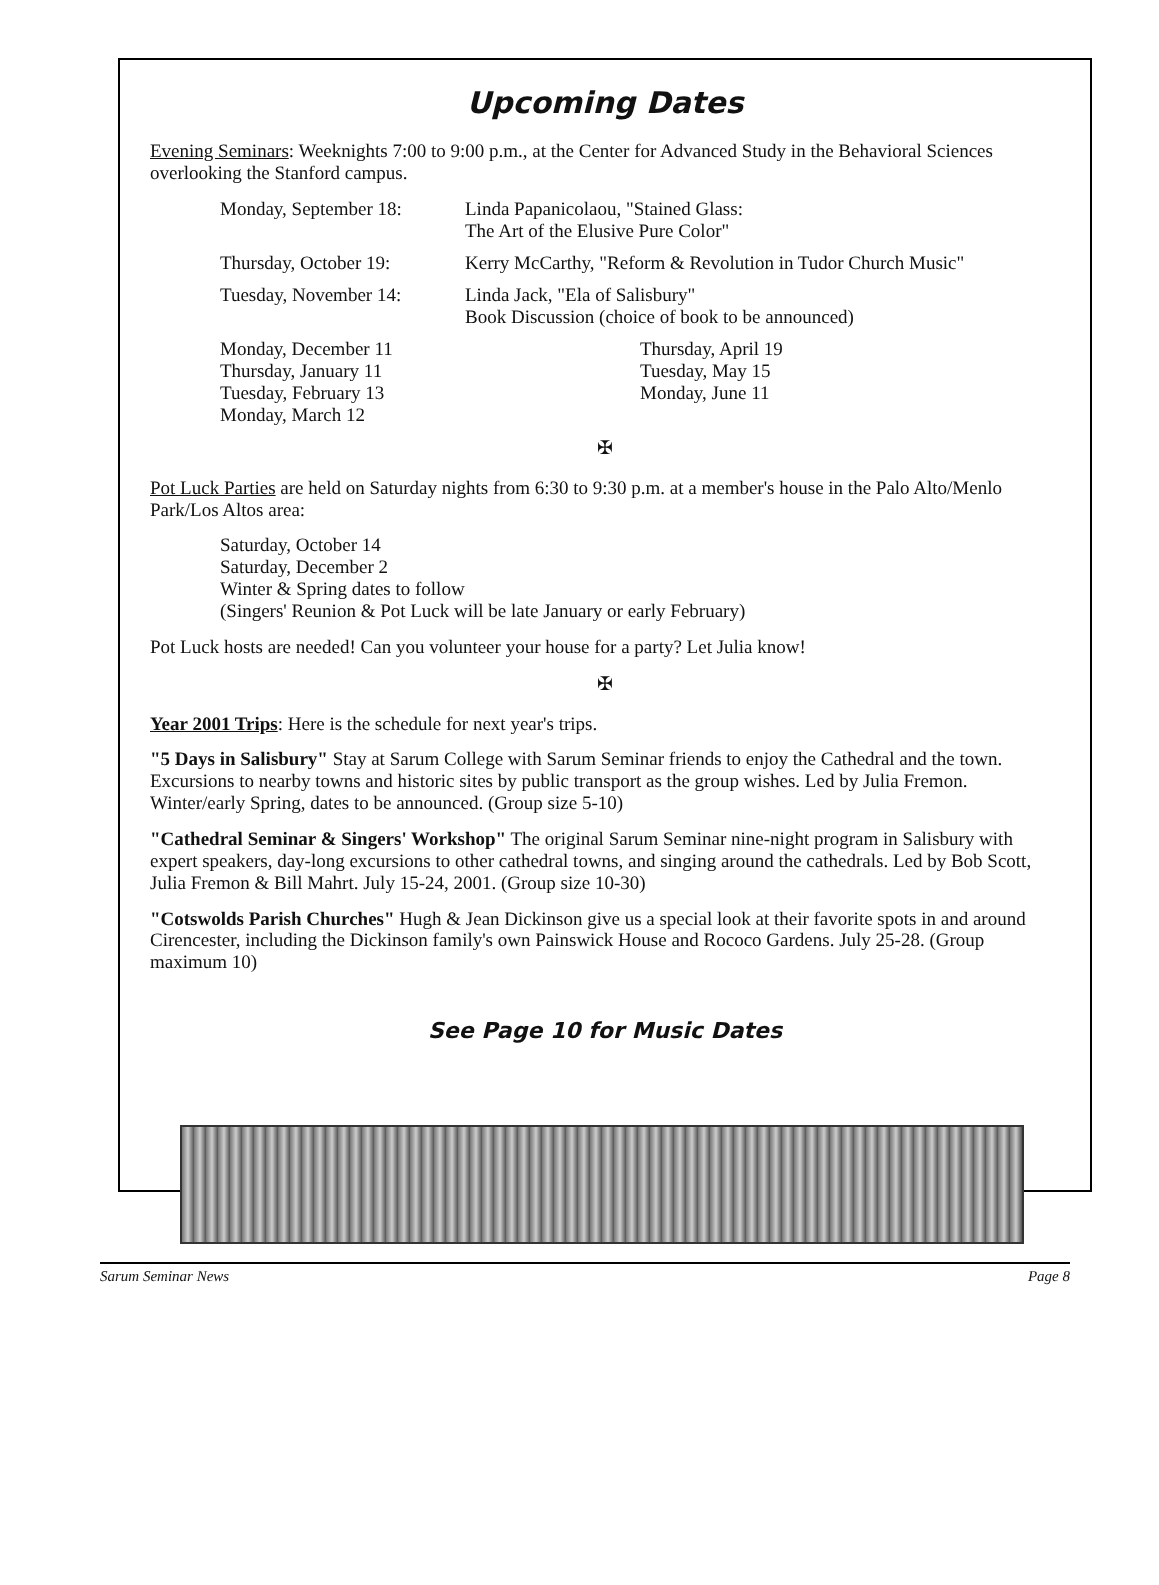Upcoming Dates
Evening Seminars: Weeknights 7:00 to 9:00 p.m., at the Center for Advanced Study in the Behavioral Sciences overlooking the Stanford campus.
Monday, September 18: Linda Papanicolaou, "Stained Glass:
The Art of the Elusive Pure Color"
Thursday, October 19: Kerry McCarthy, "Reform & Revolution in Tudor Church Music"
Tuesday, November 14: Linda Jack, "Ela of Salisbury"
Book Discussion (choice of book to be announced)
Monday, December 11
Thursday, January 11
Tuesday, February 13
Monday, March 12
Thursday, April 19
Tuesday, May 15
Monday, June 11
✠
Pot Luck Parties are held on Saturday nights from 6:30 to 9:30 p.m. at a member's house in the Palo Alto/Menlo Park/Los Altos area:
Saturday, October 14
Saturday, December 2
Winter & Spring dates to follow
(Singers' Reunion & Pot Luck will be late January or early February)
Pot Luck hosts are needed! Can you volunteer your house for a party? Let Julia know!
✠
Year 2001 Trips: Here is the schedule for next year's trips.
"5 Days in Salisbury" Stay at Sarum College with Sarum Seminar friends to enjoy the Cathedral and the town. Excursions to nearby towns and historic sites by public transport as the group wishes. Led by Julia Fremon. Winter/early Spring, dates to be announced. (Group size 5-10)
"Cathedral Seminar & Singers' Workshop" The original Sarum Seminar nine-night program in Salisbury with expert speakers, day-long excursions to other cathedral towns, and singing around the cathedrals. Led by Bob Scott, Julia Fremon & Bill Mahrt. July 15-24, 2001. (Group size 10-30)
"Cotswolds Parish Churches" Hugh & Jean Dickinson give us a special look at their favorite spots in and around Cirencester, including the Dickinson family's own Painswick House and Rococo Gardens. July 25-28. (Group maximum 10)
See Page 10 for Music Dates
Sarum Seminar News Page 8